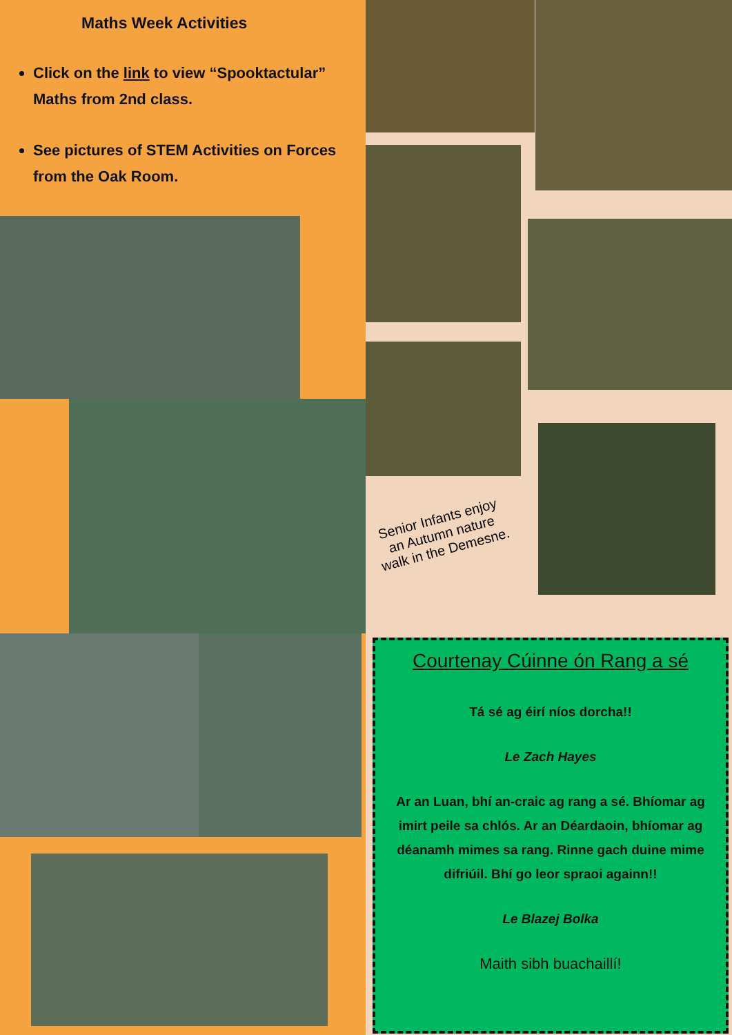Maths Week Activities
Click on the link to view “Spooktactular” Maths from 2nd class.
See pictures of STEM Activities on Forces from the Oak Room.
Senior Infants enjoy an Autumn nature walk in the Demesne.
Courtenay Cúinne ón Rang a sé
Tá sé ag éirí níos dorcha!!
Le Zach Hayes
Ar an Luan, bhí an-craic ag rang a sé. Bhíomar ag imirt peile sa chlós. Ar an Déardaoin, bhíomar ag déanamh mimes sa rang. Rinne gach duine mime difriúil. Bhí go leor spraoi againn!!
Le Blazej Bolka
Maith sibh buachaillí!